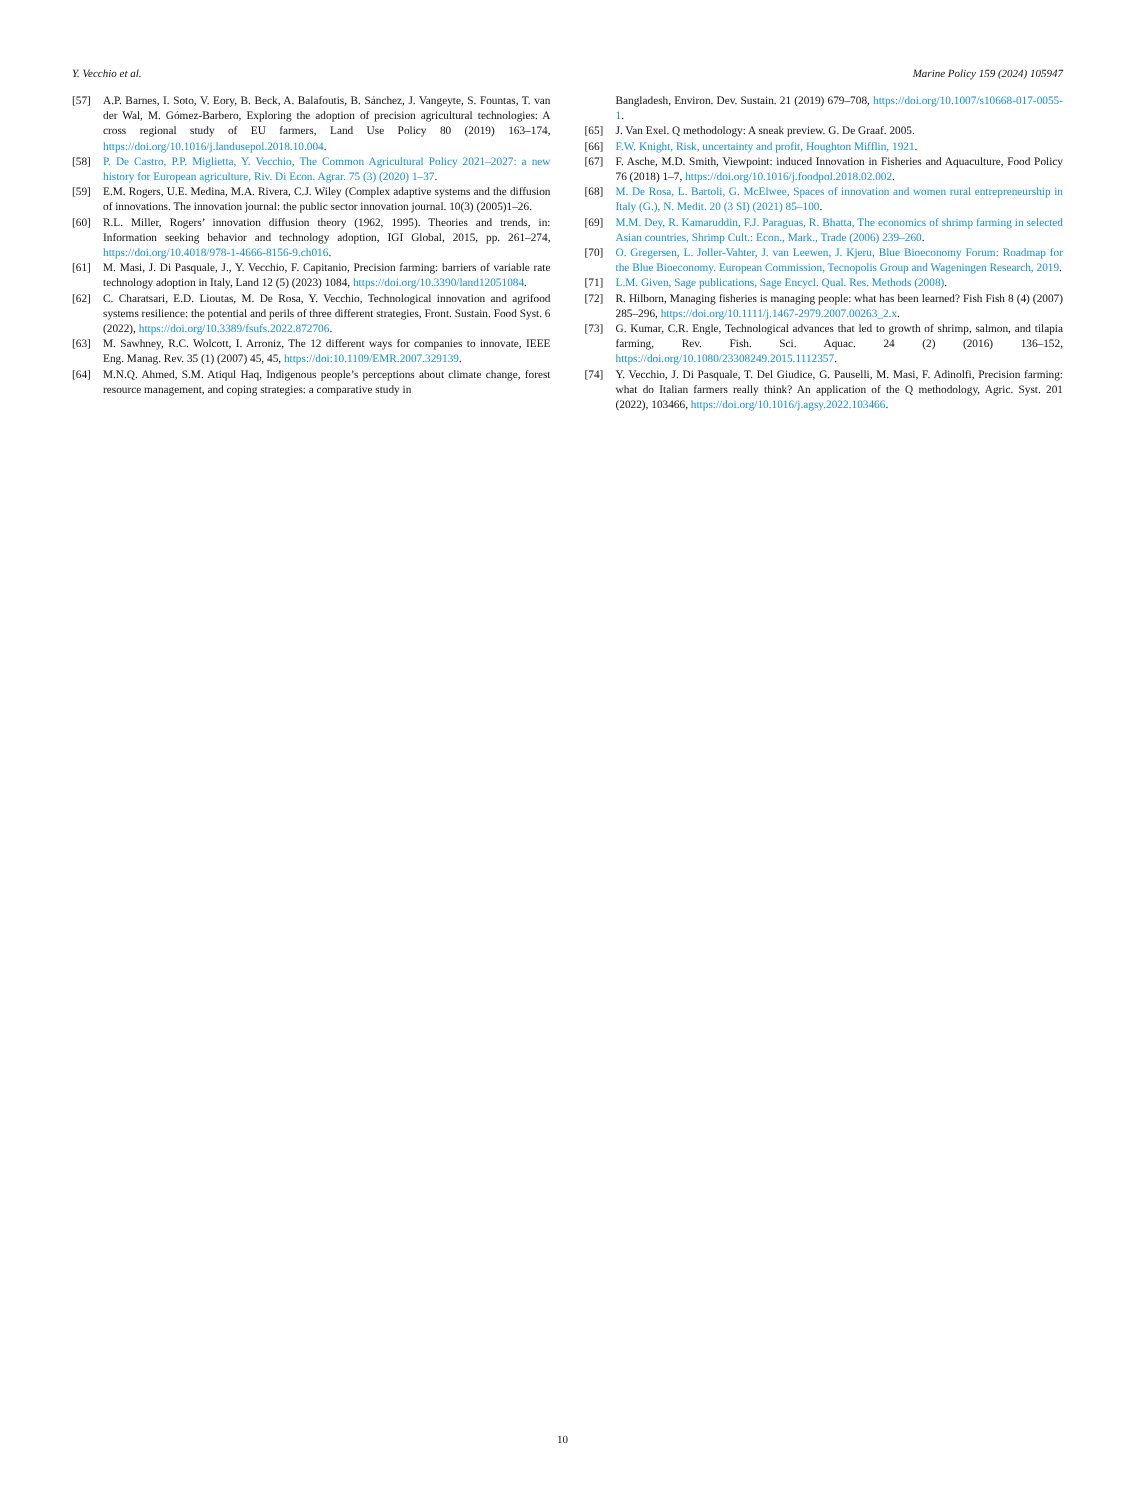Y. Vecchio et al. Marine Policy 159 (2024) 105947
[57] A.P. Barnes, I. Soto, V. Eory, B. Beck, A. Balafoutis, B. Sánchez, J. Vangeyte, S. Fountas, T. van der Wal, M. Gómez-Barbero, Exploring the adoption of precision agricultural technologies: A cross regional study of EU farmers, Land Use Policy 80 (2019) 163–174, https://doi.org/10.1016/j.landusepol.2018.10.004.
[58] P. De Castro, P.P. Miglietta, Y. Vecchio, The Common Agricultural Policy 2021–2027: a new history for European agriculture, Riv. Di Econ. Agrar. 75 (3) (2020) 1–37.
[59] E.M. Rogers, U.E. Medina, M.A. Rivera, C.J. Wiley (Complex adaptive systems and the diffusion of innovations. The innovation journal: the public sector innovation journal. 10(3) (2005)1–26.
[60] R.L. Miller, Rogers’ innovation diffusion theory (1962, 1995). Theories and trends, in: Information seeking behavior and technology adoption, IGI Global, 2015, pp. 261–274, https://doi.org/10.4018/978-1-4666-8156-9.ch016.
[61] M. Masi, J. Di Pasquale, J., Y. Vecchio, F. Capitanio, Precision farming: barriers of variable rate technology adoption in Italy, Land 12 (5) (2023) 1084, https://doi.org/10.3390/land12051084.
[62] C. Charatsari, E.D. Lioutas, M. De Rosa, Y. Vecchio, Technological innovation and agrifood systems resilience: the potential and perils of three different strategies, Front. Sustain. Food Syst. 6 (2022), https://doi.org/10.3389/fsufs.2022.872706.
[63] M. Sawhney, R.C. Wolcott, I. Arroniz, The 12 different ways for companies to innovate, IEEE Eng. Manag. Rev. 35 (1) (2007) 45, 45, https://doi:10.1109/EMR.2007.329139.
[64] M.N.Q. Ahmed, S.M. Atiqul Haq, Indigenous people’s perceptions about climate change, forest resource management, and coping strategies: a comparative study in
Bangladesh, Environ. Dev. Sustain. 21 (2019) 679–708, https://doi.org/10.1007/s10668-017-0055-1.
[65] J. Van Exel. Q methodology: A sneak preview. G. De Graaf. 2005.
[66] F.W. Knight, Risk, uncertainty and profit, Houghton Mifflin, 1921.
[67] F. Asche, M.D. Smith, Viewpoint: induced Innovation in Fisheries and Aquaculture, Food Policy 76 (2018) 1–7, https://doi.org/10.1016/j.foodpol.2018.02.002.
[68] M. De Rosa, L. Bartoli, G. McElwee, Spaces of innovation and women rural entrepreneurship in Italy (G.), N. Medit. 20 (3 SI) (2021) 85–100.
[69] M.M. Dey, R. Kamaruddin, F.J. Paraguas, R. Bhatta, The economics of shrimp farming in selected Asian countries, Shrimp Cult.: Econ., Mark., Trade (2006) 239–260.
[70] O. Gregersen, L. Joller-Vahter, J. van Leewen, J. Kjeru, Blue Bioeconomy Forum: Roadmap for the Blue Bioeconomy. European Commission, Tecnopolis Group and Wageningen Research, 2019.
[71] L.M. Given, Sage publications, Sage Encycl. Qual. Res. Methods (2008).
[72] R. Hilborn, Managing fisheries is managing people: what has been learned? Fish Fish 8 (4) (2007) 285–296, https://doi.org/10.1111/j.1467-2979.2007.00263_2.x.
[73] G. Kumar, C.R. Engle, Technological advances that led to growth of shrimp, salmon, and tilapia farming, Rev. Fish. Sci. Aquac. 24 (2) (2016) 136–152, https://doi.org/10.1080/23308249.2015.1112357.
[74] Y. Vecchio, J. Di Pasquale, T. Del Giudice, G. Pauselli, M. Masi, F. Adinolfi, Precision farming: what do Italian farmers really think? An application of the Q methodology, Agric. Syst. 201 (2022), 103466, https://doi.org/10.1016/j.agsy.2022.103466.
10